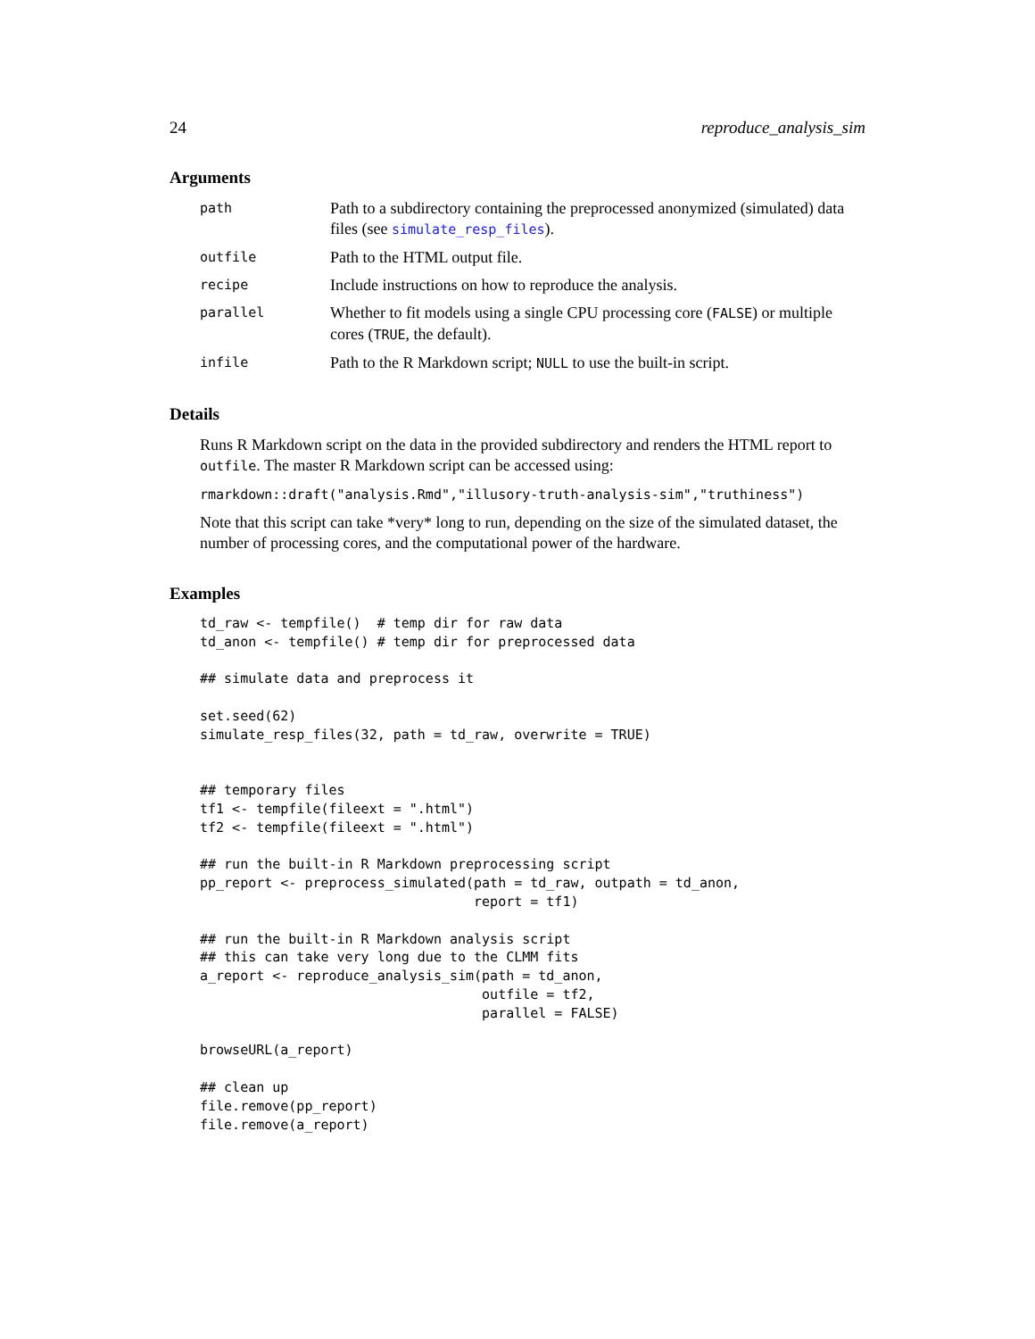24 reproduce_analysis_sim
Arguments
path
Path to a subdirectory containing the preprocessed anonymized (simulated) data files (see simulate_resp_files).
outfile
Path to the HTML output file.
recipe
Include instructions on how to reproduce the analysis.
parallel
Whether to fit models using a single CPU processing core (FALSE) or multiple cores (TRUE, the default).
infile
Path to the R Markdown script; NULL to use the built-in script.
Details
Runs R Markdown script on the data in the provided subdirectory and renders the HTML report to outfile. The master R Markdown script can be accessed using:
rmarkdown::draft("analysis.Rmd","illusory-truth-analysis-sim","truthiness")
Note that this script can take *very* long to run, depending on the size of the simulated dataset, the number of processing cores, and the computational power of the hardware.
Examples
td_raw <- tempfile()  # temp dir for raw data
td_anon <- tempfile() # temp dir for preprocessed data

## simulate data and preprocess it

set.seed(62)
simulate_resp_files(32, path = td_raw, overwrite = TRUE)


## temporary files
tf1 <- tempfile(fileext = ".html")
tf2 <- tempfile(fileext = ".html")

## run the built-in R Markdown preprocessing script
pp_report <- preprocess_simulated(path = td_raw, outpath = td_anon,
                                  report = tf1)

## run the built-in R Markdown analysis script
## this can take very long due to the CLMM fits
a_report <- reproduce_analysis_sim(path = td_anon,
                                   outfile = tf2,
                                   parallel = FALSE)

browseURL(a_report)

## clean up
file.remove(pp_report)
file.remove(a_report)